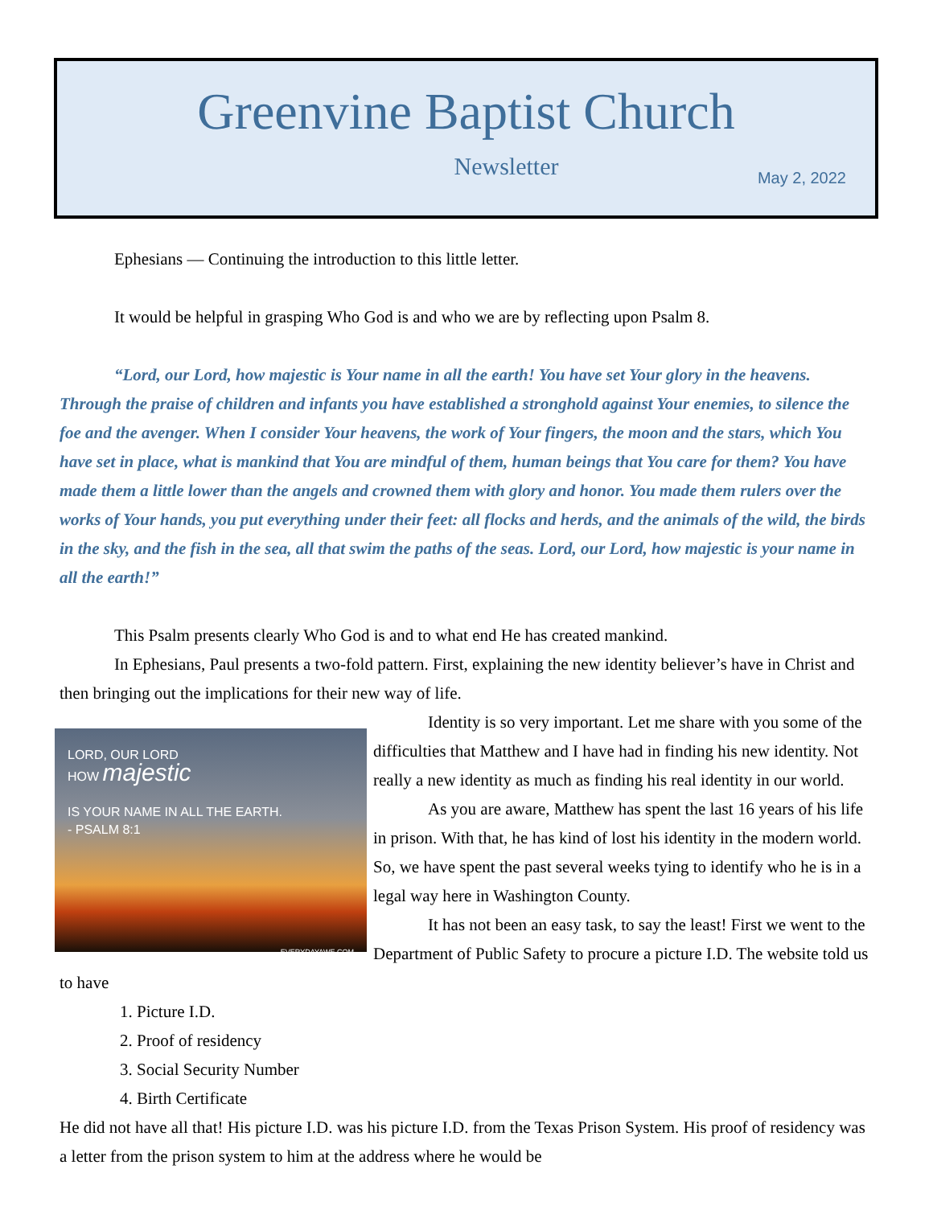Greenvine Baptist Church
Newsletter
May 2, 2022
Ephesians — Continuing the introduction to this little letter.
It would be helpful in grasping Who God is and who we are by reflecting upon Psalm 8.
“Lord, our Lord, how majestic is Your name in all the earth! You have set Your glory in the heavens. Through the praise of children and infants you have established a stronghold against Your enemies, to silence the foe and the avenger. When I consider Your heavens, the work of Your fingers, the moon and the stars, which You have set in place, what is mankind that You are mindful of them, human beings that You care for them? You have made them a little lower than the angels and crowned them with glory and honor. You made them rulers over the works of Your hands, you put everything under their feet: all flocks and herds, and the animals of the wild, the birds in the sky, and the fish in the sea, all that swim the paths of the seas. Lord, our Lord, how majestic is your name in all the earth!”
This Psalm presents clearly Who God is and to what end He has created mankind.
In Ephesians, Paul presents a two-fold pattern. First, explaining the new identity believer’s have in Christ and then bringing out the implications for their new way of life.
LORD, OUR LORD
HOW majestic
IS YOUR NAME IN ALL THE EARTH.
- PSALM 8:1
EVERYDAYAWE.COM
Identity is so very important. Let me share with you some of the difficulties that Matthew and I have had in finding his new identity. Not really a new identity as much as finding his real identity in our world.
As you are aware, Matthew has spent the last 16 years of his life in prison. With that, he has kind of lost his identity in the modern world. So, we have spent the past several weeks tying to identify who he is in a legal way here in Washington County.
It has not been an easy task, to say the least! First we went to the Department of Public Safety to procure a picture I.D. The website told us to have
1. Picture I.D.
2. Proof of residency
3. Social Security Number
4. Birth Certificate
He did not have all that! His picture I.D. was his picture I.D. from the Texas Prison System. His proof of residency was a letter from the prison system to him at the address where he would be